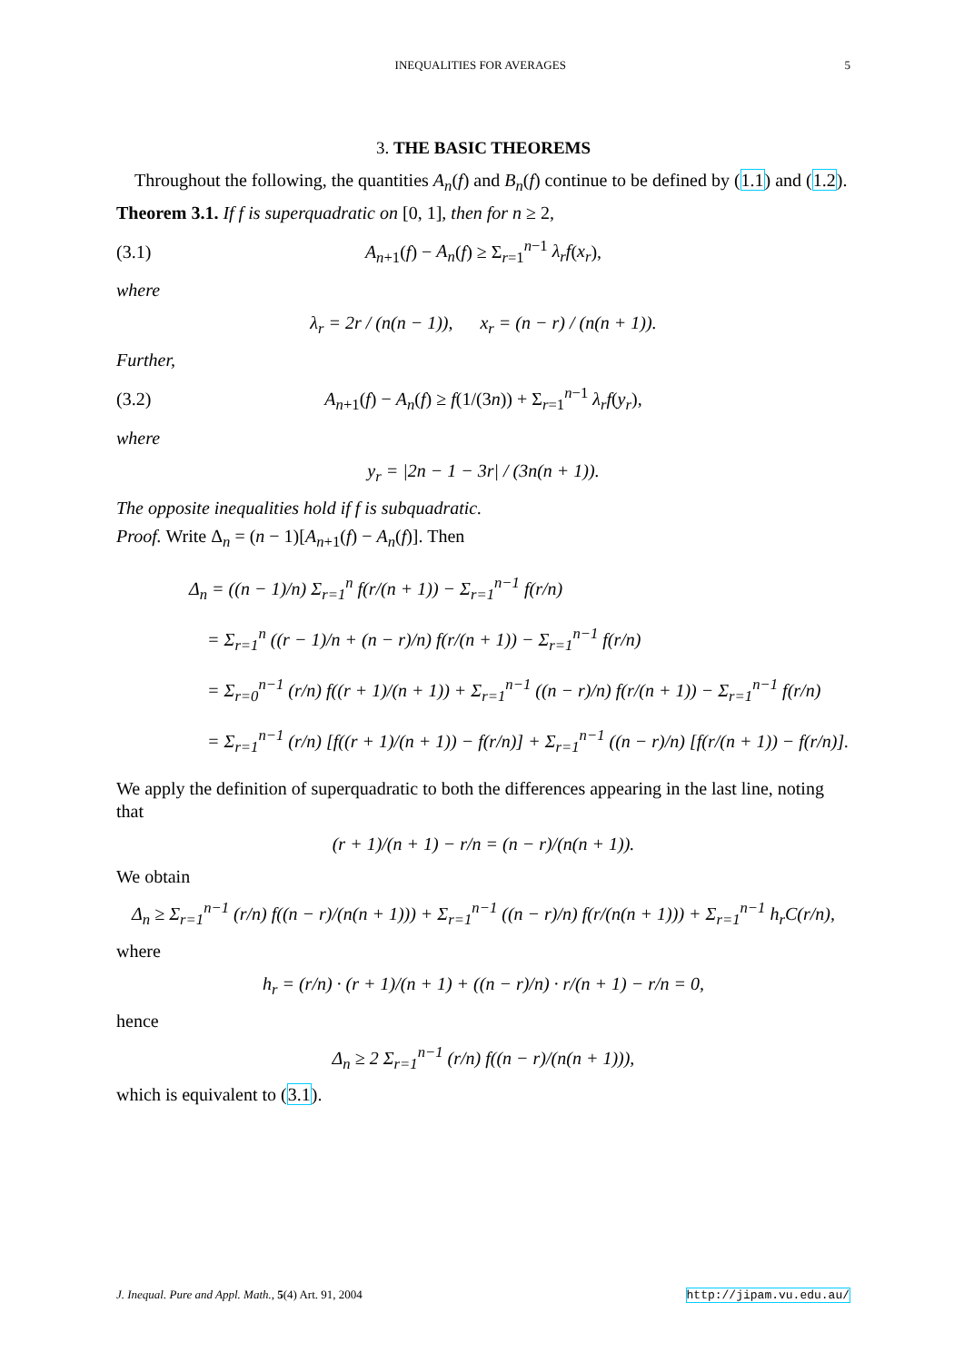INEQUALITIES FOR AVERAGES 5
3. THE BASIC THEOREMS
Throughout the following, the quantities A<sub>n</sub>(f) and B<sub>n</sub>(f) continue to be defined by (1.1) and (1.2).
Theorem 3.1. If f is superquadratic on [0, 1], then for n ≥ 2,
(3.1) A<sub>n+1</sub>(f) − A<sub>n</sub>(f) ≥ Σ<sub>r=1</sub><sup>n−1</sup> λ<sub>r</sub>f(x<sub>r</sub>),
where
λ<sub>r</sub> = 2r / (n(n − 1)), x<sub>r</sub> = (n − r) / (n(n + 1)).
Further,
(3.2) A<sub>n+1</sub>(f) − A<sub>n</sub>(f) ≥ f(1/(3n)) + Σ<sub>r=1</sub><sup>n−1</sup> λ<sub>r</sub>f(y<sub>r</sub>),
where
y<sub>r</sub> = |2n − 1 − 3r| / (3n(n + 1)).
The opposite inequalities hold if f is subquadratic.
Proof. Write Δ<sub>n</sub> = (n − 1)[A<sub>n+1</sub>(f) − A<sub>n</sub>(f)]. Then
Δ<sub>n</sub> = ((n − 1)/n) Σ<sub>r=1</sub><sup>n</sup> f(r/(n + 1)) − Σ<sub>r=1</sub><sup>n−1</sup> f(r/n)
= Σ<sub>r=1</sub><sup>n</sup> ((r − 1)/n + (n − r)/n) f(r/(n + 1)) − Σ<sub>r=1</sub><sup>n−1</sup> f(r/n)
= Σ<sub>r=0</sub><sup>n−1</sup> (r/n) f((r + 1)/(n + 1)) + Σ<sub>r=1</sub><sup>n−1</sup> ((n − r)/n) f(r/(n + 1)) − Σ<sub>r=1</sub><sup>n−1</sup> f(r/n)
= Σ<sub>r=1</sub><sup>n−1</sup> (r/n) [f((r + 1)/(n + 1)) − f(r/n)] + Σ<sub>r=1</sub><sup>n−1</sup> ((n − r)/n) [f(r/(n + 1)) − f(r/n)].
We apply the definition of superquadratic to both the differences appearing in the last line, noting that
(r + 1)/(n + 1) − r/n = (n − r)/(n(n + 1)).
We obtain
Δ<sub>n</sub> ≥ Σ<sub>r=1</sub><sup>n−1</sup> (r/n) f((n − r)/(n(n + 1))) + Σ<sub>r=1</sub><sup>n−1</sup> ((n − r)/n) f(r/(n(n + 1))) + Σ<sub>r=1</sub><sup>n−1</sup> h<sub>r</sub>C(r/n),
where
h<sub>r</sub> = (r/n) · (r + 1)/(n + 1) + ((n − r)/n) · r/(n + 1) − r/n = 0,
hence
Δ<sub>n</sub> ≥ 2 Σ<sub>r=1</sub><sup>n−1</sup> (r/n) f((n − r)/(n(n + 1))),
which is equivalent to (3.1).
J. Inequal. Pure and Appl. Math., 5(4) Art. 91, 2004 http://jipam.vu.edu.au/